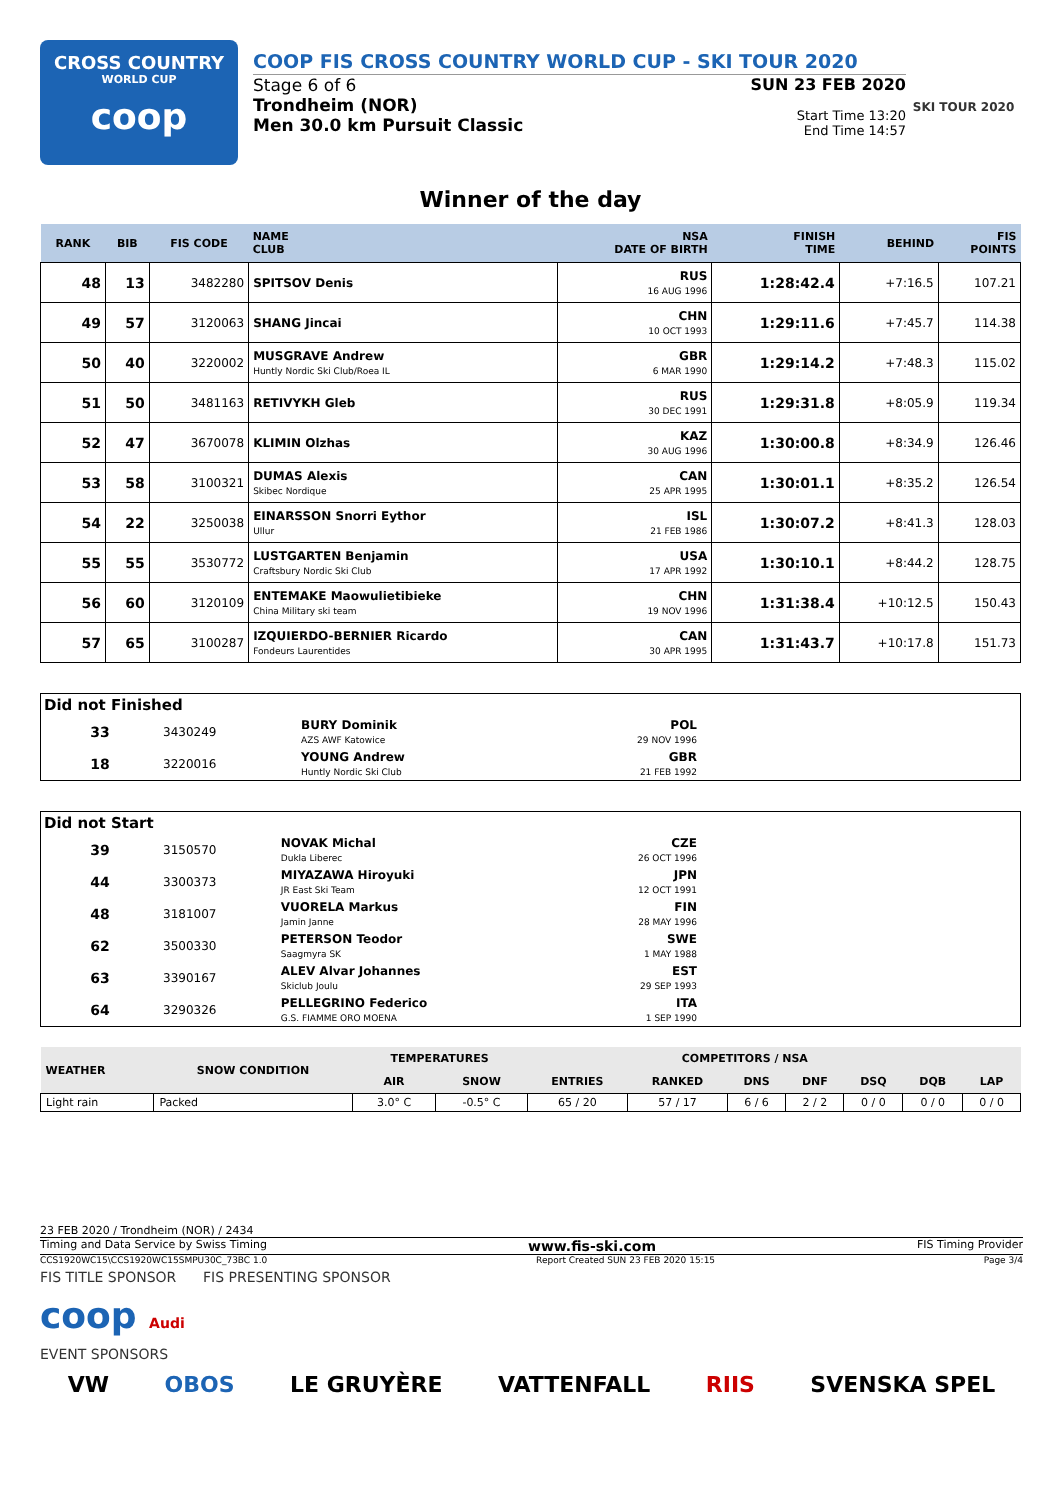CROSS COUNTRY
WORLD CUP
coop
COOP FIS CROSS COUNTRY WORLD CUP - SKI TOUR 2020
Stage 6 of 6
Trondheim (NOR)
Men 30.0 km Pursuit Classic
SUN 23 FEB 2020
Start Time 13:20
End Time 14:57
SKI TOUR 2020
Winner of the day
| RANK | BIB | FIS CODE | NAME CLUB | NSA DATE OF BIRTH | FINISH TIME | BEHIND | FIS POINTS |
| --- | --- | --- | --- | --- | --- | --- | --- |
| 48 | 13 | 3482280 | SPITSOV Denis | RUS 16 AUG 1996 | 1:28:42.4 | +7:16.5 | 107.21 |
| 49 | 57 | 3120063 | SHANG Jincai | CHN 10 OCT 1993 | 1:29:11.6 | +7:45.7 | 114.38 |
| 50 | 40 | 3220002 | MUSGRAVE Andrew Huntly Nordic Ski Club/Roea IL | GBR 6 MAR 1990 | 1:29:14.2 | +7:48.3 | 115.02 |
| 51 | 50 | 3481163 | RETIVYKH Gleb | RUS 30 DEC 1991 | 1:29:31.8 | +8:05.9 | 119.34 |
| 52 | 47 | 3670078 | KLIMIN Olzhas | KAZ 30 AUG 1996 | 1:30:00.8 | +8:34.9 | 126.46 |
| 53 | 58 | 3100321 | DUMAS Alexis Skibec Nordique | CAN 25 APR 1995 | 1:30:01.1 | +8:35.2 | 126.54 |
| 54 | 22 | 3250038 | EINARSSON Snorri Eythor Ullur | ISL 21 FEB 1986 | 1:30:07.2 | +8:41.3 | 128.03 |
| 55 | 55 | 3530772 | LUSTGARTEN Benjamin Craftsbury Nordic Ski Club | USA 17 APR 1992 | 1:30:10.1 | +8:44.2 | 128.75 |
| 56 | 60 | 3120109 | ENTEMAKE Maowulietibieke China Military ski team | CHN 19 NOV 1996 | 1:31:38.4 | +10:12.5 | 150.43 |
| 57 | 65 | 3100287 | IZQUIERDO-BERNIER Ricardo Fondeurs Laurentides | CAN 30 APR 1995 | 1:31:43.7 | +10:17.8 | 151.73 |
Did not Finished
| 33 | 3430249 | BURY Dominik AZS AWF Katowice | POL 29 NOV 1996 |
| 18 | 3220016 | YOUNG Andrew Huntly Nordic Ski Club | GBR 21 FEB 1992 |
Did not Start
| 39 | 3150570 | NOVAK Michal Dukla Liberec | CZE 26 OCT 1996 |
| 44 | 3300373 | MIYAZAWA Hiroyuki JR East Ski Team | JPN 12 OCT 1991 |
| 48 | 3181007 | VUORELA Markus Jamin Janne | FIN 28 MAY 1996 |
| 62 | 3500330 | PETERSON Teodor Saagmyra SK | SWE 1 MAY 1988 |
| 63 | 3390167 | ALEV Alvar Johannes Skiclub Joulu | EST 29 SEP 1993 |
| 64 | 3290326 | PELLEGRINO Federico G.S. FIAMME ORO MOENA | ITA 1 SEP 1990 |
| WEATHER | SNOW CONDITION | TEMPERATURES | | COMPETITORS / NSA | | | | | | |
| --- | --- | --- | --- | --- | --- | --- | --- | --- | --- | --- |
| | | AIR | SNOW | ENTRIES | RANKED | DNS | DNF | DSQ | DQB | LAP |
| Light rain | Packed | 3.0° C | -0.5° C | 65 / 20 | 57 / 17 | 6 / 6 | 2 / 2 | 0 / 0 | 0 / 0 | 0 / 0 |
23 FEB 2020 / Trondheim (NOR) / 2434
Timing and Data Service by Swiss Timing www.fis-ski.com FIS Timing Provider
CCS1920WC15\CCS1920WC15SMPU30C_73BC 1.0 Report Created SUN 23 FEB 2020 15:15 Page 3/4
FIS TITLE SPONSOR FIS PRESENTING SPONSOR
coop Audi
EVENT SPONSORS
VW OBOS LE GRUYÈRE VATTENFALL RIIS SVENSKA SPEL